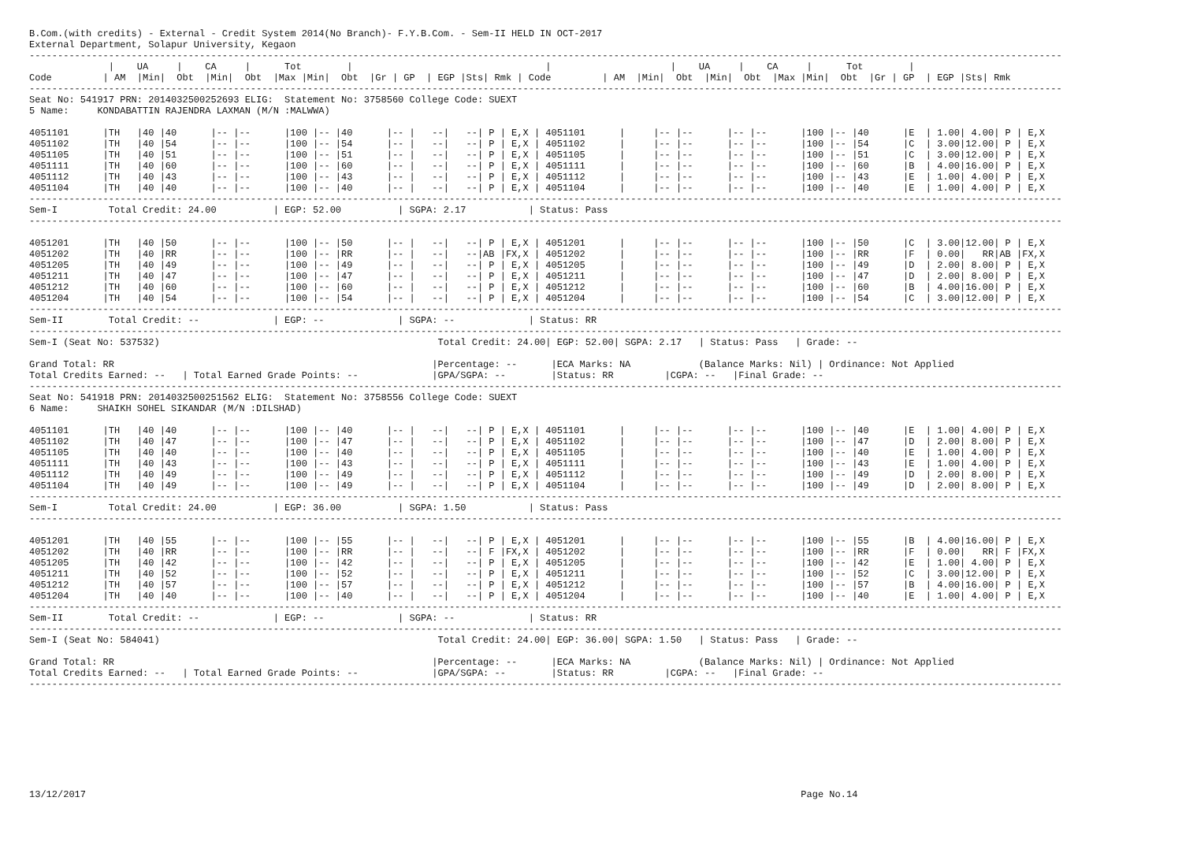B.Com.(with credits) - External - Credit System 2014(No Branch)- F.Y.B.Com. - Sem-II HELD IN OCT-2017
External Department, Solapur University, Kegaon
--------------------------------------------------------------------------------------------------------------------------------------------------------------------------------------
              |    UA     |    CA     |      Tot        |                                  |                     |    UA     |    CA     |      Tot        |
Code         | AM  |Min|  Obt  |Min|  Obt  |Max |Min|  Obt  |Gr | GP  | EGP |Sts| Rmk | Code         | AM  |Min|  Obt  |Min|  Obt  |Max |Min|  Obt  |Gr | GP  | EGP |Sts| Rmk
--------------------------------------------------------------------------------------------------------------------------------------------------------------------------------------
Seat No: 541917 PRN: 2014032500252693 ELIG:  Statement No: 3758560 College Code: SUEXT
5 Name:     KONDABATTIN RAJENDRA LAXMAN (M/N :MALWWA)

4051101      |TH   |40 |40      |-- |--      |100 |-- |40      |-- |   --|   --| P | E,X | 4051101      |     |-- |--      |-- |--      |100 |-- |40      |E  | 1.00| 4.00| P | E,X
4051102      |TH   |40 |54      |-- |--      |100 |-- |54      |-- |   --|   --| P | E,X | 4051102      |     |-- |--      |-- |--      |100 |-- |54      |C  | 3.00|12.00| P | E,X
4051105      |TH   |40 |51      |-- |--      |100 |-- |51      |-- |   --|   --| P | E,X | 4051105      |     |-- |--      |-- |--      |100 |-- |51      |C  | 3.00|12.00| P | E,X
4051111      |TH   |40 |60      |-- |--      |100 |-- |60      |-- |   --|   --| P | E,X | 4051111      |     |-- |--      |-- |--      |100 |-- |60      |B  | 4.00|16.00| P | E,X
4051112      |TH   |40 |43      |-- |--      |100 |-- |43      |-- |   --|   --| P | E,X | 4051112      |     |-- |--      |-- |--      |100 |-- |43      |E  | 1.00| 4.00| P | E,X
4051104      |TH   |40 |40      |-- |--      |100 |-- |40      |-- |   --|   --| P | E,X | 4051104      |     |-- |--      |-- |--      |100 |-- |40      |E  | 1.00| 4.00| P | E,X
--------------------------------------------------------------------------------------------------------------------------------------------------------------------------------------
Sem-I         Total Credit: 24.00          | EGP: 52.00          | SGPA: 2.17           | Status: Pass
--------------------------------------------------------------------------------------------------------------------------------------------------------------------------------------

4051201      |TH   |40 |50      |-- |--      |100 |-- |50      |-- |   --|   --| P | E,X | 4051201      |     |-- |--      |-- |--      |100 |-- |50      |C  | 3.00|12.00| P | E,X
4051202      |TH   |40 |RR      |-- |--      |100 |-- |RR      |-- |   --|   --|AB |FX,X | 4051202      |     |-- |--      |-- |--      |100 |-- |RR      |F  | 0.00|   RR|AB |FX,X
4051205      |TH   |40 |49      |-- |--      |100 |-- |49      |-- |   --|   --| P | E,X | 4051205      |     |-- |--      |-- |--      |100 |-- |49      |D  | 2.00| 8.00| P | E,X
4051211      |TH   |40 |47      |-- |--      |100 |-- |47      |-- |   --|   --| P | E,X | 4051211      |     |-- |--      |-- |--      |100 |-- |47      |D  | 2.00| 8.00| P | E,X
4051212      |TH   |40 |60      |-- |--      |100 |-- |60      |-- |   --|   --| P | E,X | 4051212      |     |-- |--      |-- |--      |100 |-- |60      |B  | 4.00|16.00| P | E,X
4051204      |TH   |40 |54      |-- |--      |100 |-- |54      |-- |   --|   --| P | E,X | 4051204      |     |-- |--      |-- |--      |100 |-- |54      |C  | 3.00|12.00| P | E,X
--------------------------------------------------------------------------------------------------------------------------------------------------------------------------------------
Sem-II        Total Credit: --             | EGP: --             | SGPA: --             | Status: RR
--------------------------------------------------------------------------------------------------------------------------------------------------------------------------------------
Sem-I (Seat No: 537532)                                                 Total Credit: 24.00| EGP: 52.00| SGPA: 2.17   | Status: Pass   | Grade: --

Grand Total: RR                                                        |Percentage: --      |ECA Marks: NA            (Balance Marks: Nil) | Ordinance: Not Applied
Total Credits Earned: --   | Total Earned Grade Points: --             |GPA/SGPA: --        |Status: RR         |CGPA: --   |Final Grade: --
--------------------------------------------------------------------------------------------------------------------------------------------------------------------------------------
Seat No: 541918 PRN: 2014032500251562 ELIG:  Statement No: 3758556 College Code: SUEXT
6 Name:     SHAIKH SOHEL SIKANDAR (M/N :DILSHAD)

4051101      |TH   |40 |40      |-- |--      |100 |-- |40      |-- |   --|   --| P | E,X | 4051101      |     |-- |--      |-- |--      |100 |-- |40      |E  | 1.00| 4.00| P | E,X
4051102      |TH   |40 |47      |-- |--      |100 |-- |47      |-- |   --|   --| P | E,X | 4051102      |     |-- |--      |-- |--      |100 |-- |47      |D  | 2.00| 8.00| P | E,X
4051105      |TH   |40 |40      |-- |--      |100 |-- |40      |-- |   --|   --| P | E,X | 4051105      |     |-- |--      |-- |--      |100 |-- |40      |E  | 1.00| 4.00| P | E,X
4051111      |TH   |40 |43      |-- |--      |100 |-- |43      |-- |   --|   --| P | E,X | 4051111      |     |-- |--      |-- |--      |100 |-- |43      |E  | 1.00| 4.00| P | E,X
4051112      |TH   |40 |49      |-- |--      |100 |-- |49      |-- |   --|   --| P | E,X | 4051112      |     |-- |--      |-- |--      |100 |-- |49      |D  | 2.00| 8.00| P | E,X
4051104      |TH   |40 |49      |-- |--      |100 |-- |49      |-- |   --|   --| P | E,X | 4051104      |     |-- |--      |-- |--      |100 |-- |49      |D  | 2.00| 8.00| P | E,X
--------------------------------------------------------------------------------------------------------------------------------------------------------------------------------------
Sem-I         Total Credit: 24.00          | EGP: 36.00          | SGPA: 1.50           | Status: Pass
--------------------------------------------------------------------------------------------------------------------------------------------------------------------------------------

4051201      |TH   |40 |55      |-- |--      |100 |-- |55      |-- |   --|   --| P | E,X | 4051201      |     |-- |--      |-- |--      |100 |-- |55      |B  | 4.00|16.00| P | E,X
4051202      |TH   |40 |RR      |-- |--      |100 |-- |RR      |-- |   --|   --| F |FX,X | 4051202      |     |-- |--      |-- |--      |100 |-- |RR      |F  | 0.00|   RR| F |FX,X
4051205      |TH   |40 |42      |-- |--      |100 |-- |42      |-- |   --|   --| P | E,X | 4051205      |     |-- |--      |-- |--      |100 |-- |42      |E  | 1.00| 4.00| P | E,X
4051211      |TH   |40 |52      |-- |--      |100 |-- |52      |-- |   --|   --| P | E,X | 4051211      |     |-- |--      |-- |--      |100 |-- |52      |C  | 3.00|12.00| P | E,X
4051212      |TH   |40 |57      |-- |--      |100 |-- |57      |-- |   --|   --| P | E,X | 4051212      |     |-- |--      |-- |--      |100 |-- |57      |B  | 4.00|16.00| P | E,X
4051204      |TH   |40 |40      |-- |--      |100 |-- |40      |-- |   --|   --| P | E,X | 4051204      |     |-- |--      |-- |--      |100 |-- |40      |E  | 1.00| 4.00| P | E,X
--------------------------------------------------------------------------------------------------------------------------------------------------------------------------------------
Sem-II        Total Credit: --             | EGP: --             | SGPA: --             | Status: RR
--------------------------------------------------------------------------------------------------------------------------------------------------------------------------------------
Sem-I (Seat No: 584041)                                                 Total Credit: 24.00| EGP: 36.00| SGPA: 1.50   | Status: Pass   | Grade: --

Grand Total: RR                                                        |Percentage: --      |ECA Marks: NA            (Balance Marks: Nil) | Ordinance: Not Applied
Total Credits Earned: --   | Total Earned Grade Points: --             |GPA/SGPA: --        |Status: RR         |CGPA: --   |Final Grade: --
--------------------------------------------------------------------------------------------------------------------------------------------------------------------------------------









13/12/2017                                                                                                                              Page No.14